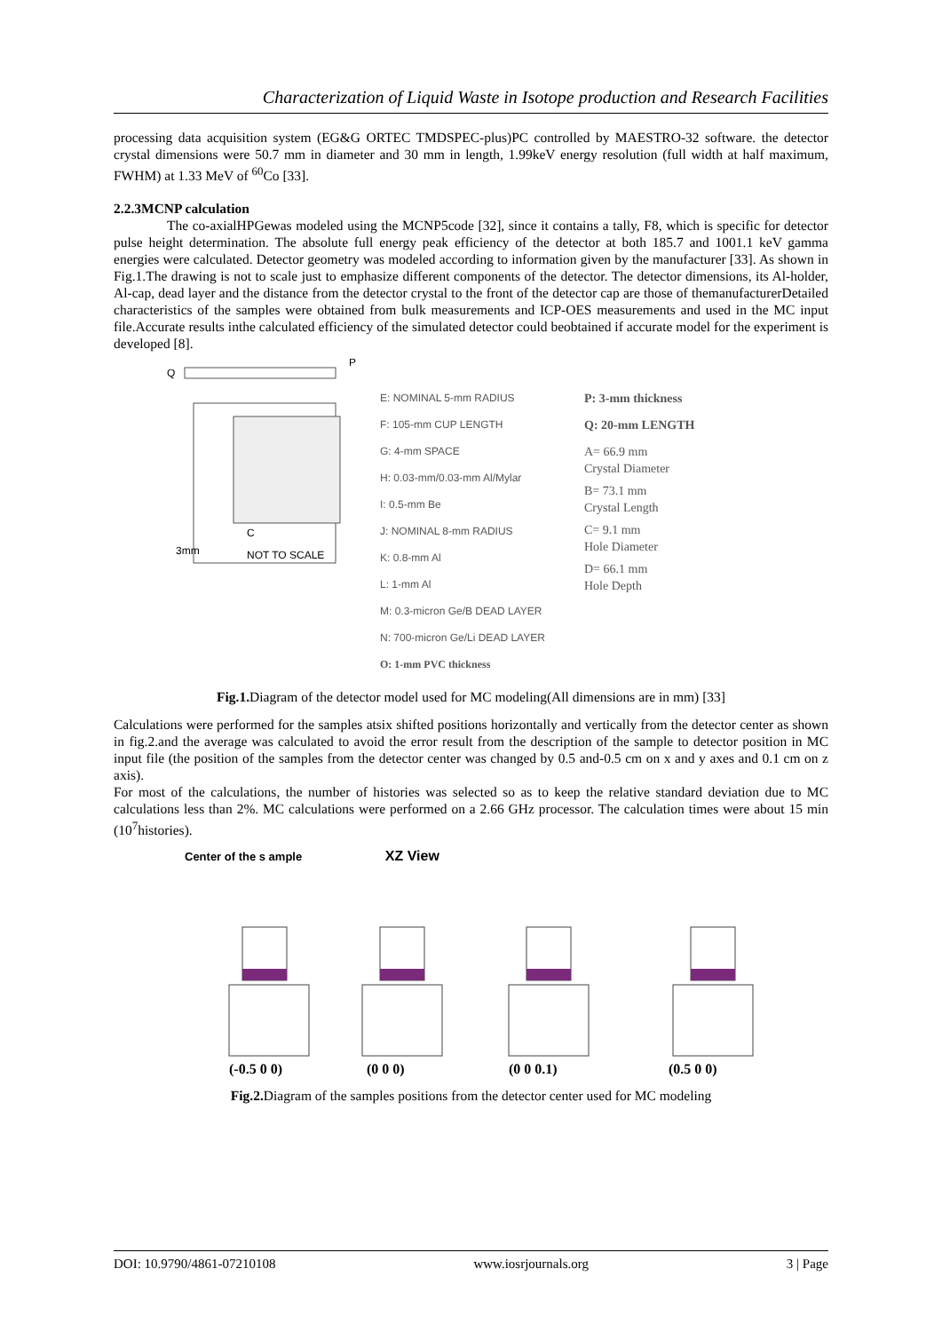Characterization of Liquid Waste in Isotope production and Research Facilities
processing data acquisition system (EG&G ORTEC TMDSPEC-plus)PC controlled by MAESTRO-32 software. the detector crystal dimensions were 50.7 mm in diameter and 30 mm in length, 1.99keV energy resolution (full width at half maximum, FWHM) at 1.33 MeV of <sup>60</sup>Co [33].
2.2.3MCNP calculation
The co-axialHPGewas modeled using the MCNP5code [32], since it contains a tally, F8, which is specific for detector pulse height determination. The absolute full energy peak efficiency of the detector at both 185.7 and 1001.1 keV gamma energies were calculated. Detector geometry was modeled according to information given by the manufacturer [33]. As shown in Fig.1.The drawing is not to scale just to emphasize different components of the detector. The detector dimensions, its Al-holder, Al-cap, dead layer and the distance from the detector crystal to the front of the detector cap are those of themanufacturerDetailed characteristics of the samples were obtained from bulk measurements and ICP-OES measurements and used in the MC input file.Accurate results inthe calculated efficiency of the simulated detector could beobtained if accurate model for the experiment is developed [8].
Q
P
C
NOT TO SCALE
3mm
E: NOMINAL 5-mm RADIUS
F: 105-mm CUP LENGTH
G: 4-mm SPACE
H: 0.03-mm/0.03-mm Al/Mylar
I: 0.5-mm Be
J: NOMINAL 8-mm RADIUS
K: 0.8-mm Al
L: 1-mm Al
M: 0.3-micron Ge/B DEAD LAYER
N: 700-micron Ge/Li DEAD LAYER
O: 1-mm PVC thickness
P: 3-mm thickness
Q: 20-mm LENGTH
A= 66.9 mm
Crystal Diameter
B= 73.1 mm
Crystal Length
C= 9.1 mm
Hole Diameter
D= 66.1 mm
Hole Depth
Fig.1. Diagram of the detector model used for MC modeling(All dimensions are in mm) [33]
Calculations were performed for the samples atsix shifted positions horizontally and vertically from the detector center as shown in fig.2.and the average was calculated to avoid the error result from the description of the sample to detector position in MC input file (the position of the samples from the detector center was changed by 0.5 and-0.5 cm on x and y axes and 0.1 cm on z axis).
For most of the calculations, the number of histories was selected so as to keep the relative standard deviation due to MC calculations less than 2%. MC calculations were performed on a 2.66 GHz processor. The calculation times were about 15 min (10<sup>7</sup>histories).
Center of the s ample XZ View
(-0.5 0 0)
(0 0 0)
(0 0 0.1)
(0.5 0 0)
Fig.2. Diagram of the samples positions from the detector center used for MC modeling
DOI: 10.9790/4861-07210108 www.iosrjournals.org 3 | Page